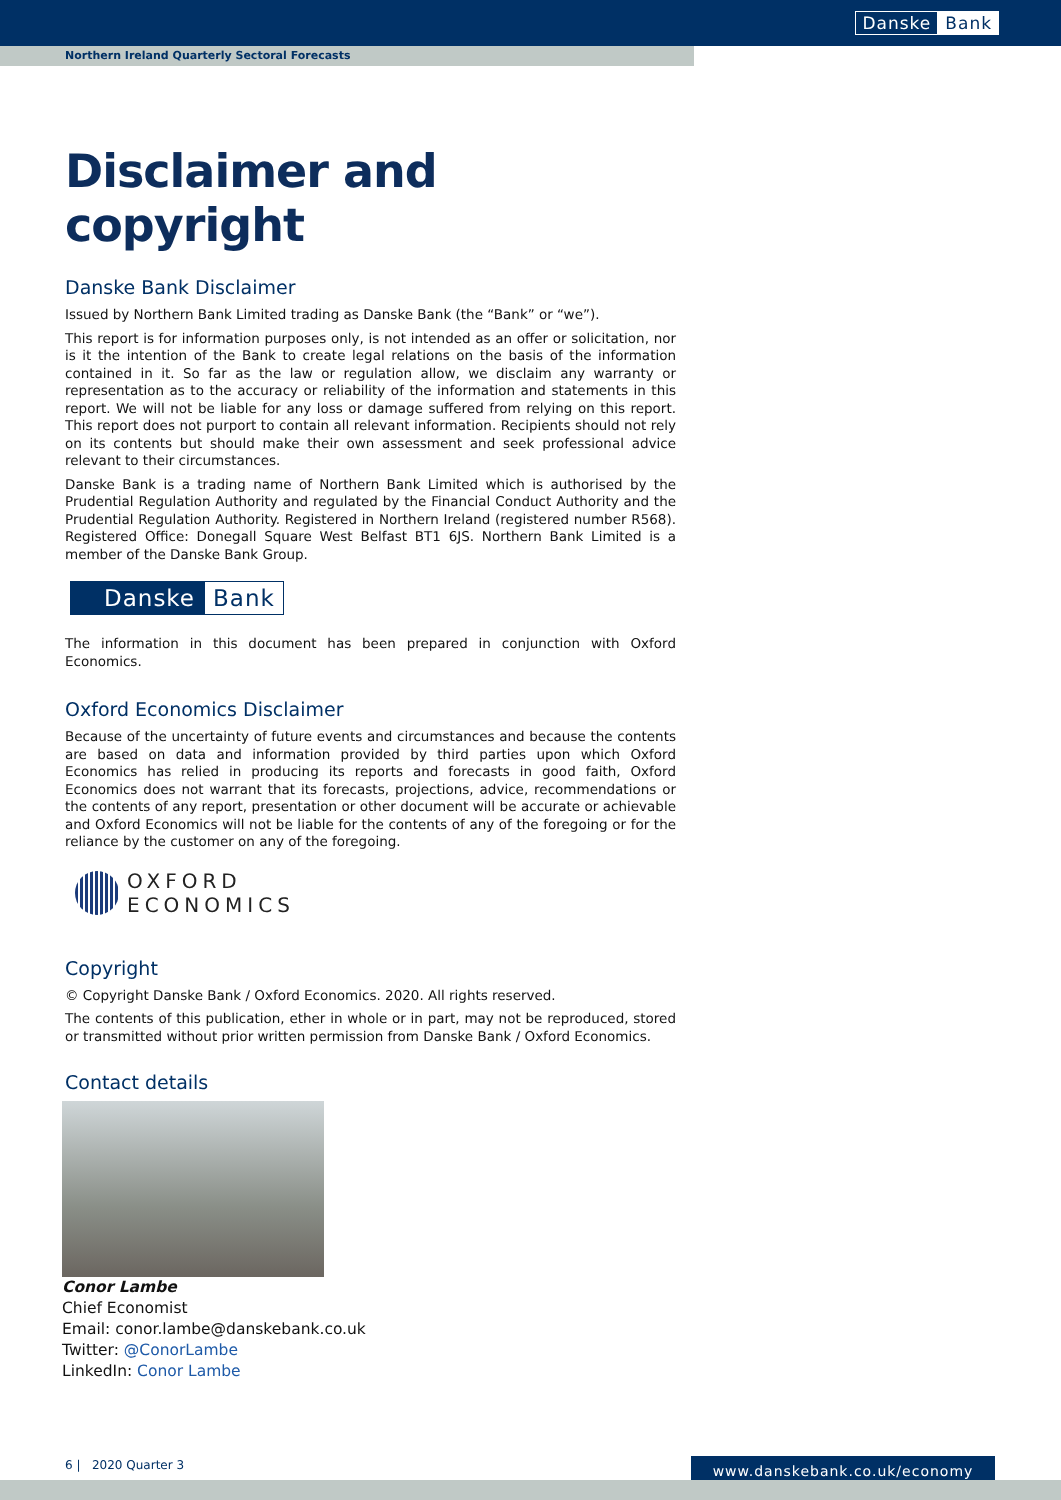Danske Bank
Northern Ireland Quarterly Sectoral Forecasts
Disclaimer and copyright
Danske Bank Disclaimer
Issued by Northern Bank Limited trading as Danske Bank (the “Bank” or “we”).
This report is for information purposes only, is not intended as an offer or solicitation, nor is it the intention of the Bank to create legal relations on the basis of the information contained in it. So far as the law or regulation allow, we disclaim any warranty or representation as to the accuracy or reliability of the information and statements in this report. We will not be liable for any loss or damage suffered from relying on this report. This report does not purport to contain all relevant information. Recipients should not rely on its contents but should make their own assessment and seek professional advice relevant to their circumstances.
Danske Bank is a trading name of Northern Bank Limited which is authorised by the Prudential Regulation Authority and regulated by the Financial Conduct Authority and the Prudential Regulation Authority. Registered in Northern Ireland (registered number R568). Registered Office: Donegall Square West Belfast BT1 6JS. Northern Bank Limited is a member of the Danske Bank Group.
Danske Bank
The information in this document has been prepared in conjunction with Oxford Economics.
Oxford Economics Disclaimer
Because of the uncertainty of future events and circumstances and because the contents are based on data and information provided by third parties upon which Oxford Economics has relied in producing its reports and forecasts in good faith, Oxford Economics does not warrant that its forecasts, projections, advice, recommendations or the contents of any report, presentation or other document will be accurate or achievable and Oxford Economics will not be liable for the contents of any of the foregoing or for the reliance by the customer on any of the foregoing.
OXFORD
ECONOMICS
Copyright
© Copyright Danske Bank / Oxford Economics. 2020. All rights reserved.
The contents of this publication, ether in whole or in part, may not be reproduced, stored or transmitted without prior written permission from Danske Bank / Oxford Economics.
Contact details
Conor Lambe
Chief Economist
Email: conor.lambe@danskebank.co.uk
Twitter: @ConorLambe
LinkedIn: Conor Lambe
6 | 2020 Quarter 3 www.danskebank.co.uk/economy